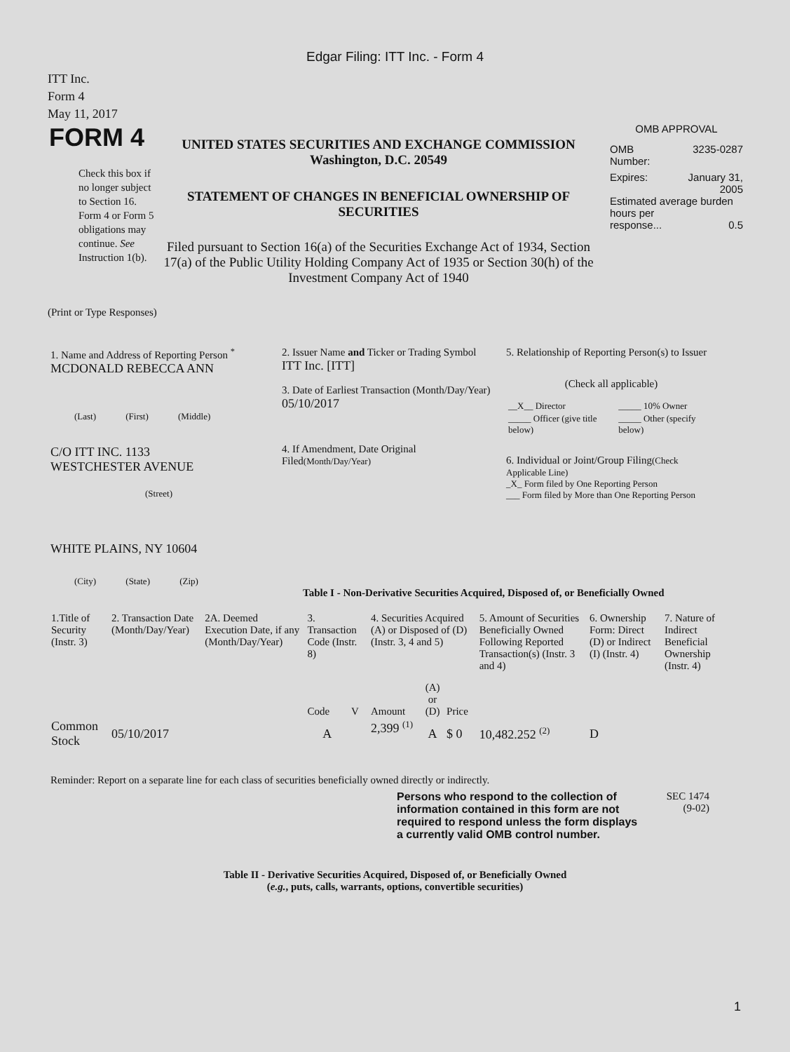Edgar Filing: ITT Inc. - Form 4
ITT Inc.
Form 4
May 11, 2017
FORM 4
Check this box if no longer subject to Section 16. Form 4 or Form 5 obligations may continue. See Instruction 1(b).
UNITED STATES SECURITIES AND EXCHANGE COMMISSION
Washington, D.C. 20549
STATEMENT OF CHANGES IN BENEFICIAL OWNERSHIP OF SECURITIES
Filed pursuant to Section 16(a) of the Securities Exchange Act of 1934, Section 17(a) of the Public Utility Holding Company Act of 1935 or Section 30(h) of the Investment Company Act of 1940
OMB APPROVAL
OMB
Number: 3235-0287
Expires: January 31,
2005
Estimated average burden hours per
response... 0.5
(Print or Type Responses)
1. Name and Address of Reporting Person <sup>*</sup>
MCDONALD REBECCA ANN
(Last) (First) (Middle)
C/O ITT INC. 1133
WESTCHESTER AVENUE
(Street)
WHITE PLAINS, NY 10604
(City) (State) (Zip)
2. Issuer Name and Ticker or Trading Symbol
ITT Inc. [ITT]
3. Date of Earliest Transaction (Month/Day/Year)
05/10/2017
4. If Amendment, Date Original Filed(Month/Day/Year)
5. Relationship of Reporting Person(s) to Issuer
(Check all applicable)
| __X__ Director | _____ 10% Owner |
| _____ Officer (give title below) | _____ Other (specify below) |
6. Individual or Joint/Group Filing(Check Applicable Line)
_X_ Form filed by One Reporting Person
___ Form filed by More than One Reporting Person
Table I - Non-Derivative Securities Acquired, Disposed of, or Beneficially Owned
| 1.Title of Security (Instr. 3) | 2. Transaction Date (Month/Day/Year) | 2A. Deemed Execution Date, if any (Month/Day/Year) | 3. Transaction Code (Instr. 8) | | 4. Securities Acquired (A) or Disposed of (D) (Instr. 3, 4 and 5) | | | 5. Amount of Securities Beneficially Owned Following Reported Transaction(s) (Instr. 3 and 4) | 6. Ownership Form: Direct (D) or Indirect (I) (Instr. 4) | 7. Nature of Indirect Beneficial Ownership (Instr. 4) |
| --- | --- | --- | --- | --- | --- | --- | --- | --- | --- | --- |
| | | | Code | V | Amount | (A) or (D) | Price | | | |
| Common Stock | 05/10/2017 | | A | | 2,399 <sup>(1)</sup> | A | $ 0 | 10,482.252 <sup>(2)</sup> | D | |
Reminder: Report on a separate line for each class of securities beneficially owned directly or indirectly.
Persons who respond to the collection of information contained in this form are not required to respond unless the form displays a currently valid OMB control number.
SEC 1474
(9-02)
Table II - Derivative Securities Acquired, Disposed of, or Beneficially Owned
(e.g., puts, calls, warrants, options, convertible securities)
1